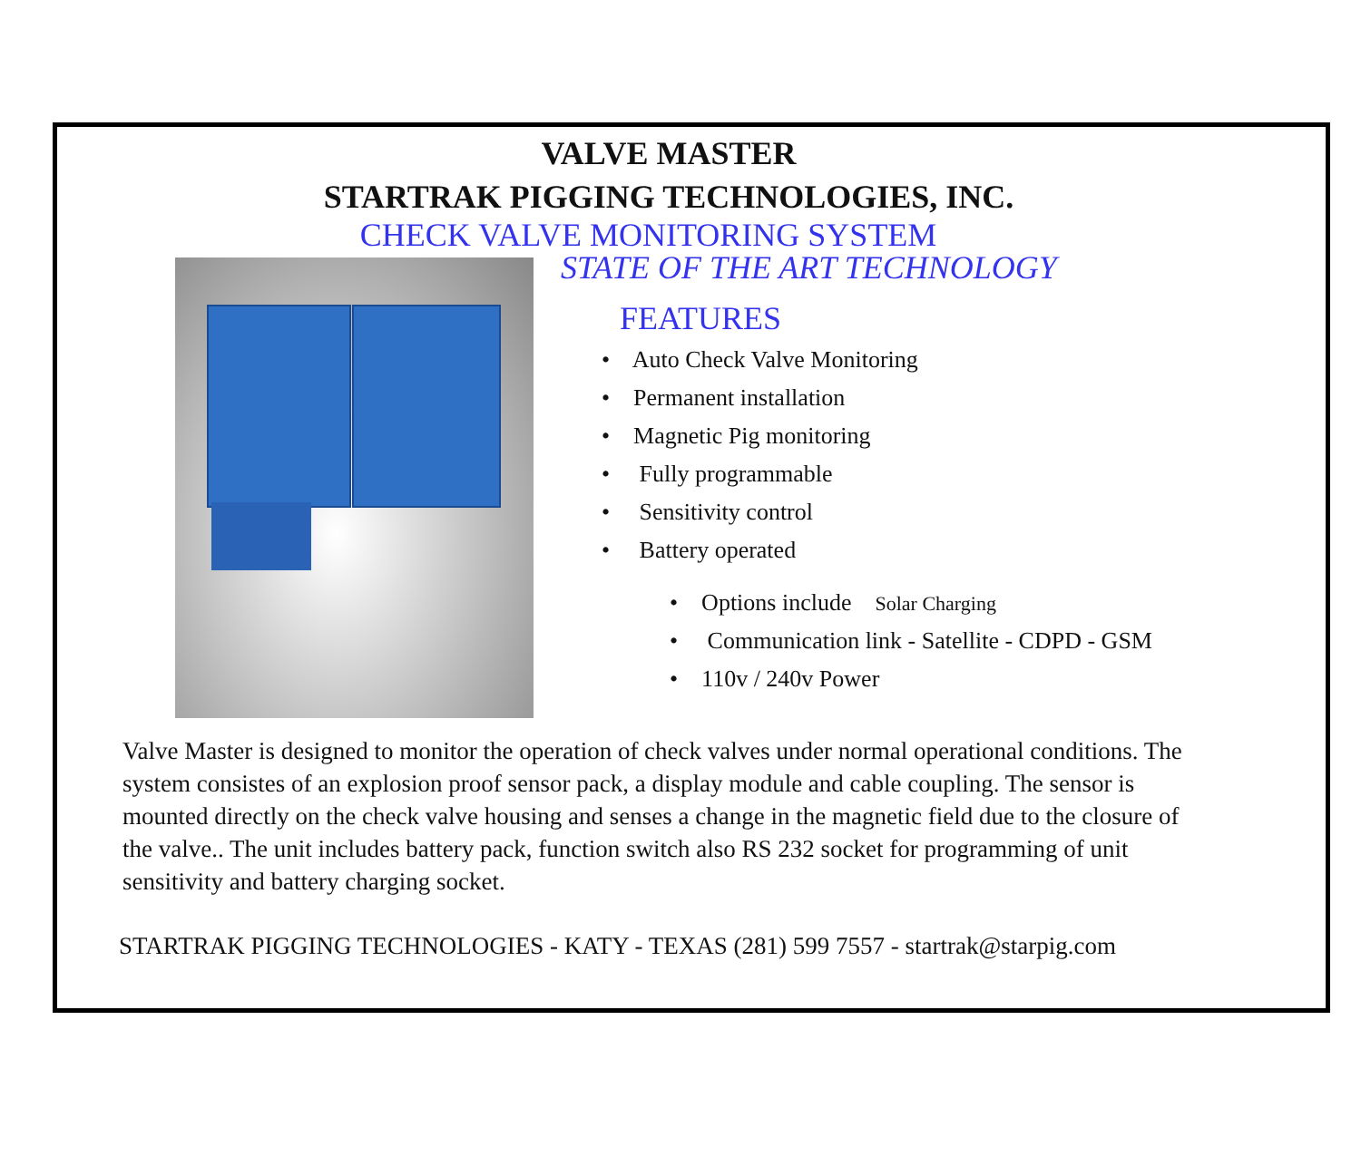VALVE MASTER
STARTRAK PIGGING TECHNOLOGIES, INC.
CHECK VALVE MONITORING SYSTEM
STATE OF THE ART TECHNOLOGY
FEATURES
• Auto Check Valve Monitoring
• Permanent installation
• Magnetic Pig monitoring
• Fully programmable
• Sensitivity control
• Battery operated
• Options include Solar Charging
• Communication link - Satellite - CDPD - GSM
• 110v / 240v Power
Valve Master is designed to monitor the operation of check valves under normal operational conditions. The system consistes of an explosion proof sensor pack, a display module and cable coupling. The sensor is mounted directly on the check valve housing and senses a change in the magnetic field due to the closure of the valve.. The unit includes battery pack, function switch also RS 232 socket for programming of unit sensitivity and battery charging socket.
STARTRAK PIGGING TECHNOLOGIES - KATY - TEXAS (281) 599 7557 - startrak@starpig.com